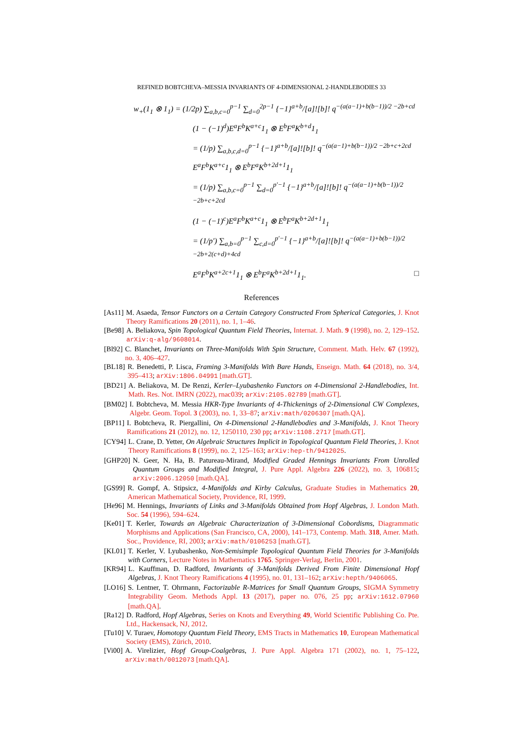REFINED BOBTCHEVA–MESSIA INVARIANTS OF 4-DIMENSIONAL 2-HANDLEBODIES 33
w<sub>+</sub>(1<sub>1</sub> ⊗ 1<sub>1</sub>) = (1/2p) ∑<sub>a,b,c=0</sub><sup>p−1</sup> ∑<sub>d=0</sub><sup>2p−1</sup> {−1}<sup>a+b</sup>/[a]![b]! q<sup>−(a(a−1)+b(b−1))/2 −2b+cd</sup>
(1 − (−1)<sup>d</sup>)E<sup>a</sup>F<sup>b</sup>K<sup>a+c</sup>1<sub>1</sub> ⊗ E<sup>b</sup>F<sup>a</sup>K<sup>b+d</sup>1<sub>1</sub>
= (1/p) ∑<sub>a,b,c,d=0</sub><sup>p−1</sup> {−1}<sup>a+b</sup>/[a]![b]! q<sup>−(a(a−1)+b(b−1))/2 −2b+c+2cd</sup>
E<sup>a</sup>F<sup>b</sup>K<sup>a+c</sup>1<sub>1</sub> ⊗ E<sup>b</sup>F<sup>a</sup>K<sup>b+2d+1</sup>1<sub>1</sub>
= (1/p) ∑<sub>a,b,c=0</sub><sup>p−1</sup> ∑<sub>d=0</sub><sup>p′−1</sup> {−1}<sup>a+b</sup>/[a]![b]! q<sup>−(a(a−1)+b(b−1))/2 −2b+c+2cd</sup>
(1 − (−1)<sup>c</sup>)E<sup>a</sup>F<sup>b</sup>K<sup>a+c</sup>1<sub>1</sub> ⊗ E<sup>b</sup>F<sup>a</sup>K<sup>b+2d+1</sup>1<sub>1</sub>
= (1/p′) ∑<sub>a,b=0</sub><sup>p−1</sup> ∑<sub>c,d=0</sub><sup>p′−1</sup> {−1}<sup>a+b</sup>/[a]![b]! q<sup>−(a(a−1)+b(b−1))/2 −2b+2(c+d)+4cd</sup>
E<sup>a</sup>F<sup>b</sup>K<sup>a+2c+1</sup>1<sub>1</sub> ⊗ E<sup>b</sup>F<sup>a</sup>K<sup>b+2d+1</sup>1<sub>1</sub>. □
References
[As11] M. Asaeda, Tensor Functors on a Certain Category Constructed From Spherical Categories, J. Knot Theory Ramifications 20 (2011), no. 1, 1–46.
[Be98] A. Beliakova, Spin Topological Quantum Field Theories, Internat. J. Math. 9 (1998), no. 2, 129–152. arXiv:q-alg/9608014.
[Bl92] C. Blanchet, Invariants on Three-Manifolds With Spin Structure, Comment. Math. Helv. 67 (1992), no. 3, 406–427.
[BL18] R. Benedetti, P. Lisca, Framing 3-Manifolds With Bare Hands, Enseign. Math. 64 (2018), no. 3/4, 395–413; arXiv:1806.04991 [math.GT].
[BD21] A. Beliakova, M. De Renzi, Kerler–Lyubashenko Functors on 4-Dimensional 2-Handlebodies, Int. Math. Res. Not. IMRN (2022), rnac039; arXiv:2105.02789 [math.GT].
[BM02] I. Bobtcheva, M. Messia HKR-Type Invariants of 4-Thickenings of 2-Dimensional CW Complexes, Algebr. Geom. Topol. 3 (2003), no. 1, 33–87; arXiv:math/0206307 [math.QA].
[BP11] I. Bobtcheva, R. Piergallini, On 4-Dimensional 2-Handlebodies and 3-Manifolds, J. Knot Theory Ramifications 21 (2012), no. 12, 1250110, 230 pp; arXiv:1108.2717 [math.GT].
[CY94] L. Crane, D. Yetter, On Algebraic Structures Implicit in Topological Quantum Field Theories, J. Knot Theory Ramifications 8 (1999), no. 2, 125–163; arXiv:hep-th/9412025.
[GHP20] N. Geer, N. Ha, B. Patureau-Mirand, Modified Graded Hennings Invariants From Unrolled Quantum Groups and Modified Integral, J. Pure Appl. Algebra 226 (2022), no. 3, 106815; arXiv:2006.12050 [math.QA].
[GS99] R. Gompf, A. Stipsicz, 4-Manifolds and Kirby Calculus, Graduate Studies in Mathematics 20, American Mathematical Society, Providence, RI, 1999.
[He96] M. Hennings, Invariants of Links and 3-Manifolds Obtained from Hopf Algebras, J. London Math. Soc. 54 (1996), 594–624.
[Ke01] T. Kerler, Towards an Algebraic Characterization of 3-Dimensional Cobordisms, Diagrammatic Morphisms and Applications (San Francisco, CA, 2000), 141–173, Contemp. Math. 318, Amer. Math. Soc., Providence, RI, 2003; arXiv:math/0106253 [math.GT].
[KL01] T. Kerler, V. Lyubashenko, Non-Semisimple Topological Quantum Field Theories for 3-Manifolds with Corners, Lecture Notes in Mathematics 1765. Springer-Verlag, Berlin, 2001.
[KR94] L. Kauffman, D. Radford, Invariants of 3-Manifolds Derived From Finite Dimensional Hopf Algebras, J. Knot Theory Ramifications 4 (1995), no. 01, 131–162; arXiv:hepth/9406065.
[LO16] S. Lentner, T. Ohrmann, Factorizable R-Matrices for Small Quantum Groups, SIGMA Symmetry Integrability Geom. Methods Appl. 13 (2017), paper no. 076, 25 pp; arXiv:1612.07960 [math.QA].
[Ra12] D. Radford, Hopf Algebras, Series on Knots and Everything 49, World Scientific Publishing Co. Pte. Ltd., Hackensack, NJ, 2012.
[Tu10] V. Turaev, Homotopy Quantum Field Theory, EMS Tracts in Mathematics 10, European Mathematical Society (EMS), Zürich, 2010.
[Vi00] A. Virelizier, Hopf Group-Coalgebras, J. Pure Appl. Algebra 171 (2002), no. 1, 75–122, arXiv:math/0012073 [math.QA].